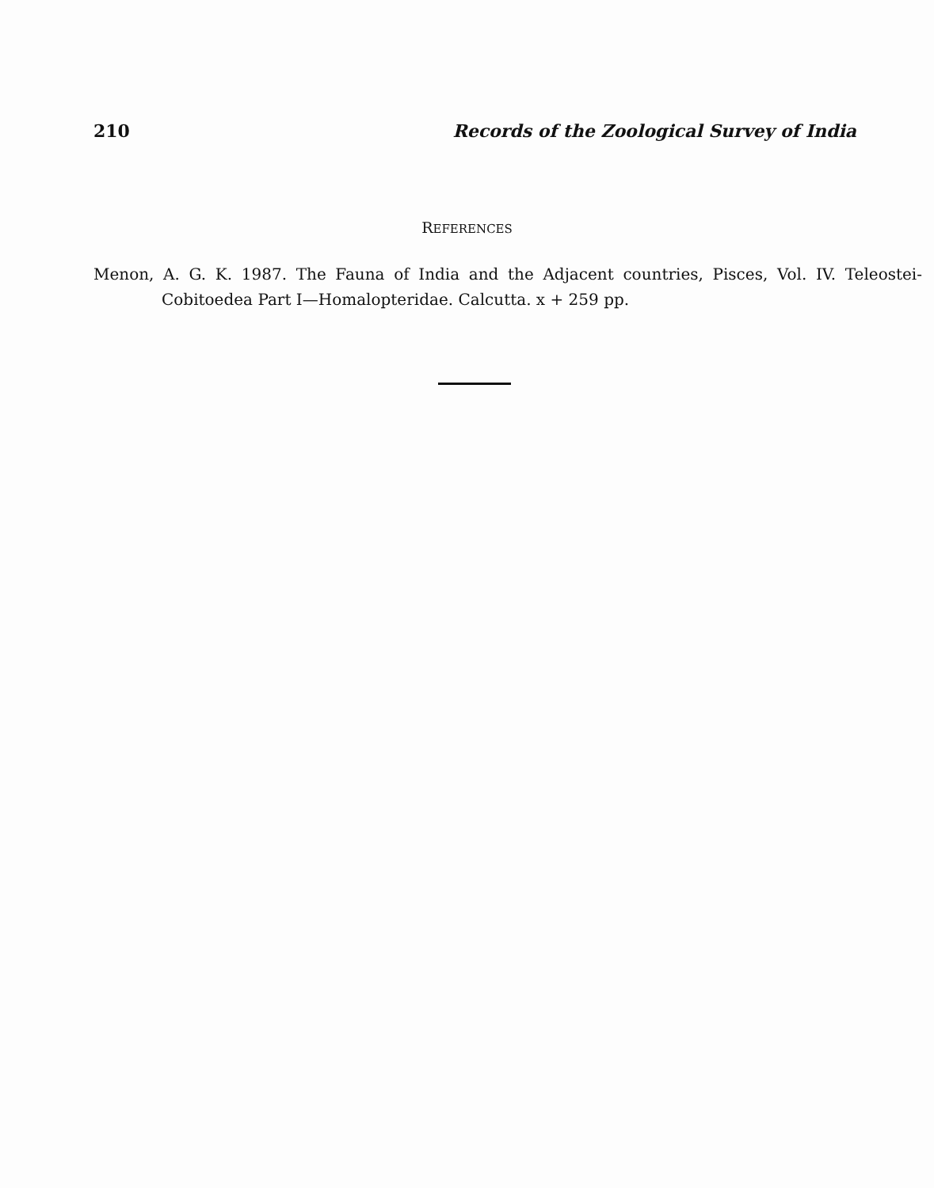210 Records of the Zoological Survey of India
REFERENCES
Menon, A. G. K. 1987. The Fauna of India and the Adjacent countries, Pisces, Vol. IV. Teleostei-Cobitoedea Part I—Homalopteridae. Calcutta. x + 259 pp.